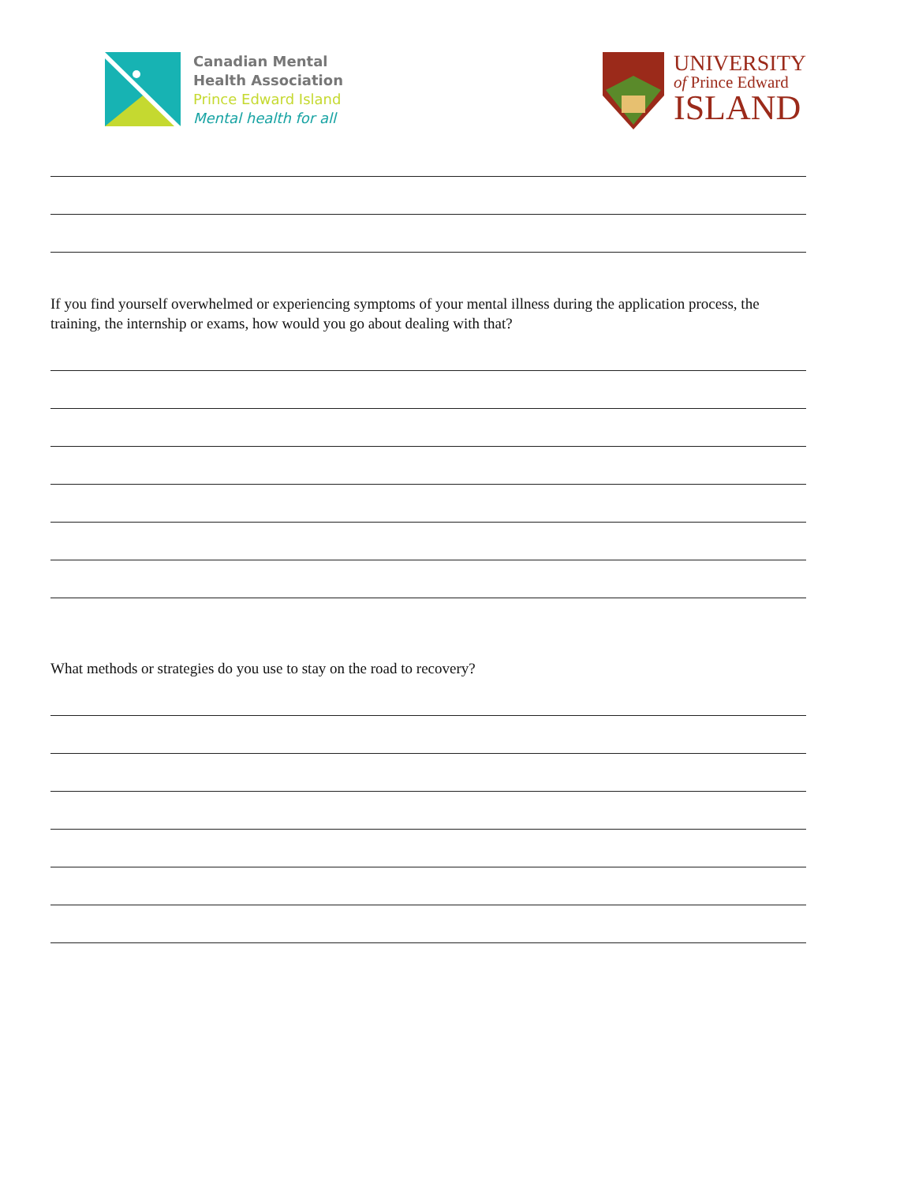Canadian Mental
Health Association
Prince Edward Island
Mental health for all
UNIVERSITY
of Prince Edward
ISLAND
If you find yourself overwhelmed or experiencing symptoms of your mental illness during the application process, the training, the internship or exams, how would you go about dealing with that?
What methods or strategies do you use to stay on the road to recovery?